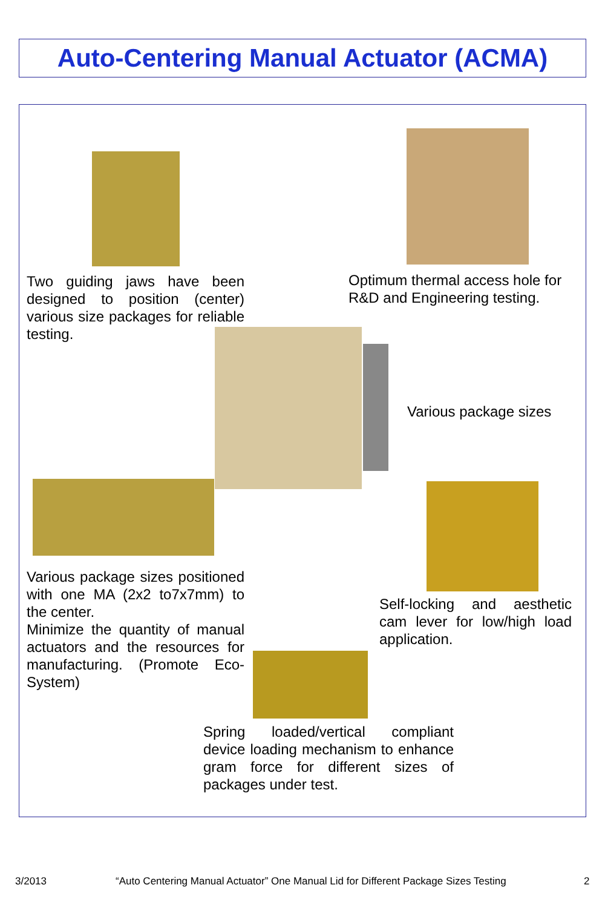Auto-Centering Manual Actuator (ACMA)
Two guiding jaws have been designed to position (center) various size packages for reliable testing.
Optimum thermal access hole for R&D and Engineering testing.
Various package sizes
Various package sizes positioned with one MA (2x2 to7x7mm) to the center.
Minimize the quantity of manual actuators and the resources for manufacturing. (Promote Eco-System)
Self-locking and aesthetic cam lever for low/high load application.
Spring loaded/vertical compliant device loading mechanism to enhance gram force for different sizes of packages under test.
3/2013
“Auto Centering Manual Actuator” One Manual Lid for Different Package Sizes Testing
2